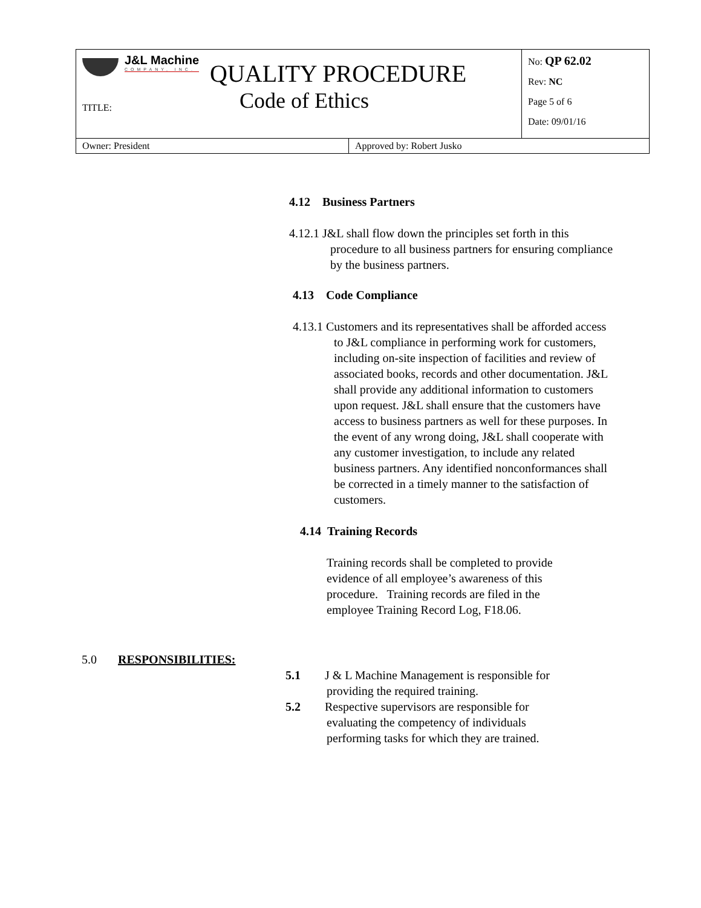| J&L Machine COMPANY, INC. QUALITY PROCEDURE TITLE: Code of Ethics | | No: QP 62.02 Rev: NC Page 5 of 6 Date: 09/01/16 |
| Owner: President | Approved by: Robert Jusko | |
4.12 Business Partners
4.12.1 J&L shall flow down the principles set forth in this procedure to all business partners for ensuring compliance by the business partners.
4.13 Code Compliance
4.13.1 Customers and its representatives shall be afforded access to J&L compliance in performing work for customers, including on-site inspection of facilities and review of associated books, records and other documentation. J&L shall provide any additional information to customers upon request. J&L shall ensure that the customers have access to business partners as well for these purposes. In the event of any wrong doing, J&L shall cooperate with any customer investigation, to include any related business partners. Any identified nonconformances shall be corrected in a timely manner to the satisfaction of customers.
4.14 Training Records
Training records shall be completed to provide evidence of all employee’s awareness of this procedure. Training records are filed in the employee Training Record Log, F18.06.
5.0 RESPONSIBILITIES:
5.1 J & L Machine Management is responsible for providing the required training.
5.2 Respective supervisors are responsible for evaluating the competency of individuals performing tasks for which they are trained.